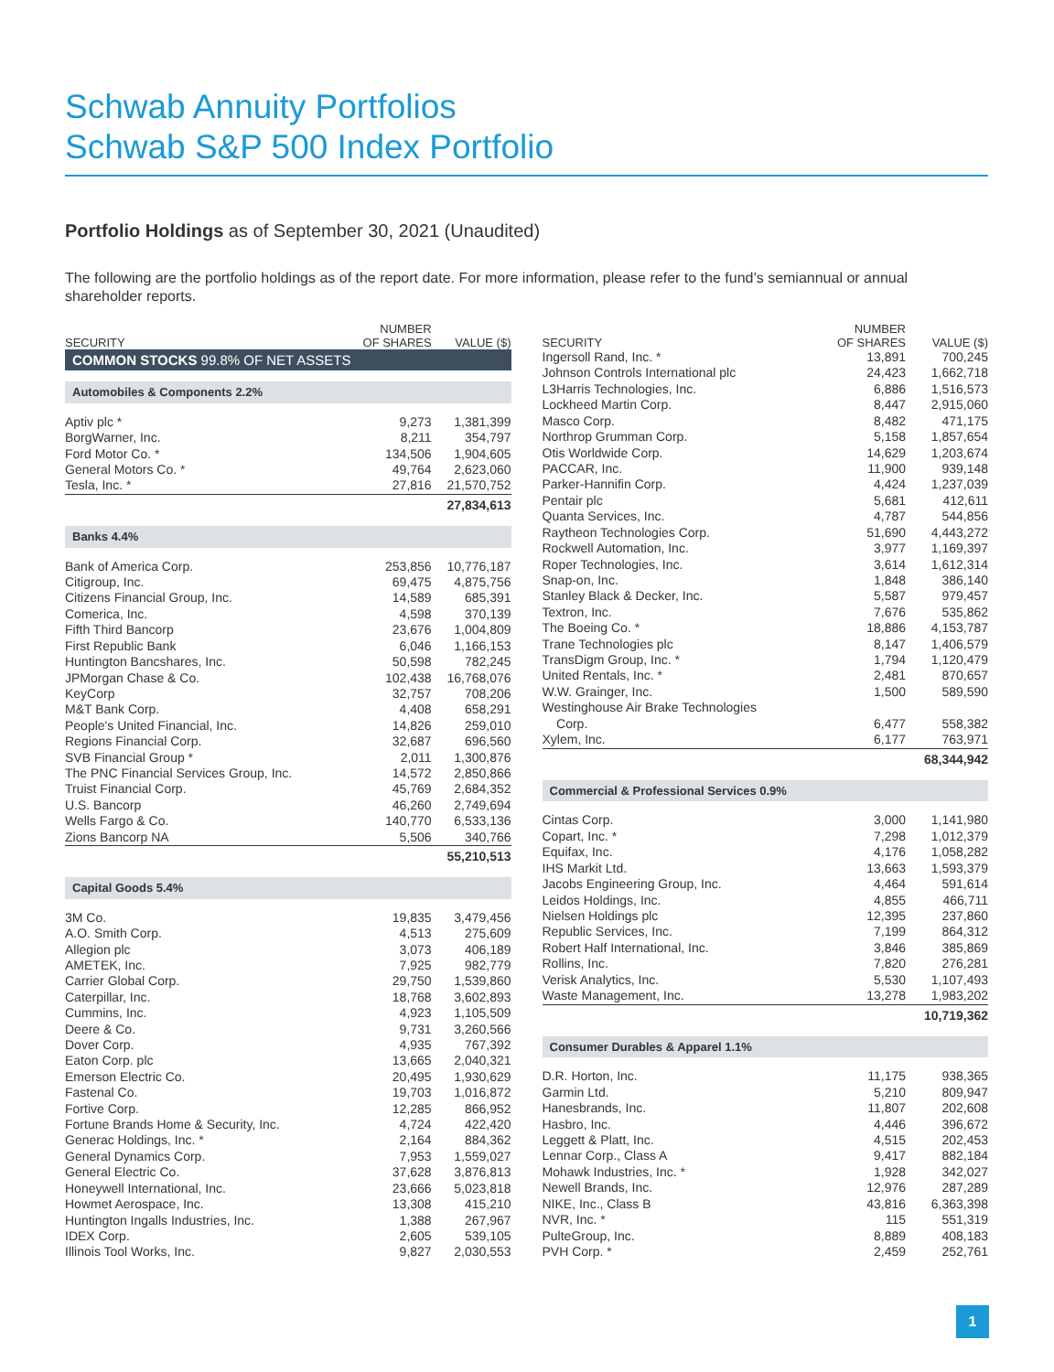Schwab Annuity Portfolios
Schwab S&P 500 Index Portfolio
Portfolio Holdings as of September 30, 2021 (Unaudited)
The following are the portfolio holdings as of the report date. For more information, please refer to the fund’s semiannual or annual shareholder reports.
| SECURITY | NUMBER OF SHARES | VALUE ($) |
| --- | --- | --- |
| COMMON STOCKS 99.8% OF NET ASSETS | | |
| Automobiles & Components 2.2% | | |
| Aptiv plc * | 9,273 | 1,381,399 |
| BorgWarner, Inc. | 8,211 | 354,797 |
| Ford Motor Co. * | 134,506 | 1,904,605 |
| General Motors Co. * | 49,764 | 2,623,060 |
| Tesla, Inc. * | 27,816 | 21,570,752 |
| | | 27,834,613 |
| Banks 4.4% | | |
| Bank of America Corp. | 253,856 | 10,776,187 |
| Citigroup, Inc. | 69,475 | 4,875,756 |
| Citizens Financial Group, Inc. | 14,589 | 685,391 |
| Comerica, Inc. | 4,598 | 370,139 |
| Fifth Third Bancorp | 23,676 | 1,004,809 |
| First Republic Bank | 6,046 | 1,166,153 |
| Huntington Bancshares, Inc. | 50,598 | 782,245 |
| JPMorgan Chase & Co. | 102,438 | 16,768,076 |
| KeyCorp | 32,757 | 708,206 |
| M&T Bank Corp. | 4,408 | 658,291 |
| People's United Financial, Inc. | 14,826 | 259,010 |
| Regions Financial Corp. | 32,687 | 696,560 |
| SVB Financial Group * | 2,011 | 1,300,876 |
| The PNC Financial Services Group, Inc. | 14,572 | 2,850,866 |
| Truist Financial Corp. | 45,769 | 2,684,352 |
| U.S. Bancorp | 46,260 | 2,749,694 |
| Wells Fargo & Co. | 140,770 | 6,533,136 |
| Zions Bancorp NA | 5,506 | 340,766 |
| | | 55,210,513 |
| Capital Goods 5.4% | | |
| 3M Co. | 19,835 | 3,479,456 |
| A.O. Smith Corp. | 4,513 | 275,609 |
| Allegion plc | 3,073 | 406,189 |
| AMETEK, Inc. | 7,925 | 982,779 |
| Carrier Global Corp. | 29,750 | 1,539,860 |
| Caterpillar, Inc. | 18,768 | 3,602,893 |
| Cummins, Inc. | 4,923 | 1,105,509 |
| Deere & Co. | 9,731 | 3,260,566 |
| Dover Corp. | 4,935 | 767,392 |
| Eaton Corp. plc | 13,665 | 2,040,321 |
| Emerson Electric Co. | 20,495 | 1,930,629 |
| Fastenal Co. | 19,703 | 1,016,872 |
| Fortive Corp. | 12,285 | 866,952 |
| Fortune Brands Home & Security, Inc. | 4,724 | 422,420 |
| Generac Holdings, Inc. * | 2,164 | 884,362 |
| General Dynamics Corp. | 7,953 | 1,559,027 |
| General Electric Co. | 37,628 | 3,876,813 |
| Honeywell International, Inc. | 23,666 | 5,023,818 |
| Howmet Aerospace, Inc. | 13,308 | 415,210 |
| Huntington Ingalls Industries, Inc. | 1,388 | 267,967 |
| IDEX Corp. | 2,605 | 539,105 |
| Illinois Tool Works, Inc. | 9,827 | 2,030,553 |
| SECURITY | NUMBER OF SHARES | VALUE ($) |
| --- | --- | --- |
| Ingersoll Rand, Inc. * | 13,891 | 700,245 |
| Johnson Controls International plc | 24,423 | 1,662,718 |
| L3Harris Technologies, Inc. | 6,886 | 1,516,573 |
| Lockheed Martin Corp. | 8,447 | 2,915,060 |
| Masco Corp. | 8,482 | 471,175 |
| Northrop Grumman Corp. | 5,158 | 1,857,654 |
| Otis Worldwide Corp. | 14,629 | 1,203,674 |
| PACCAR, Inc. | 11,900 | 939,148 |
| Parker-Hannifin Corp. | 4,424 | 1,237,039 |
| Pentair plc | 5,681 | 412,611 |
| Quanta Services, Inc. | 4,787 | 544,856 |
| Raytheon Technologies Corp. | 51,690 | 4,443,272 |
| Rockwell Automation, Inc. | 3,977 | 1,169,397 |
| Roper Technologies, Inc. | 3,614 | 1,612,314 |
| Snap-on, Inc. | 1,848 | 386,140 |
| Stanley Black & Decker, Inc. | 5,587 | 979,457 |
| Textron, Inc. | 7,676 | 535,862 |
| The Boeing Co. * | 18,886 | 4,153,787 |
| Trane Technologies plc | 8,147 | 1,406,579 |
| TransDigm Group, Inc. * | 1,794 | 1,120,479 |
| United Rentals, Inc. * | 2,481 | 870,657 |
| W.W. Grainger, Inc. | 1,500 | 589,590 |
| Westinghouse Air Brake Technologies Corp. | 6,477 | 558,382 |
| Xylem, Inc. | 6,177 | 763,971 |
| | | 68,344,942 |
| Commercial & Professional Services 0.9% | | |
| Cintas Corp. | 3,000 | 1,141,980 |
| Copart, Inc. * | 7,298 | 1,012,379 |
| Equifax, Inc. | 4,176 | 1,058,282 |
| IHS Markit Ltd. | 13,663 | 1,593,379 |
| Jacobs Engineering Group, Inc. | 4,464 | 591,614 |
| Leidos Holdings, Inc. | 4,855 | 466,711 |
| Nielsen Holdings plc | 12,395 | 237,860 |
| Republic Services, Inc. | 7,199 | 864,312 |
| Robert Half International, Inc. | 3,846 | 385,869 |
| Rollins, Inc. | 7,820 | 276,281 |
| Verisk Analytics, Inc. | 5,530 | 1,107,493 |
| Waste Management, Inc. | 13,278 | 1,983,202 |
| | | 10,719,362 |
| Consumer Durables & Apparel 1.1% | | |
| D.R. Horton, Inc. | 11,175 | 938,365 |
| Garmin Ltd. | 5,210 | 809,947 |
| Hanesbrands, Inc. | 11,807 | 202,608 |
| Hasbro, Inc. | 4,446 | 396,672 |
| Leggett & Platt, Inc. | 4,515 | 202,453 |
| Lennar Corp., Class A | 9,417 | 882,184 |
| Mohawk Industries, Inc. * | 1,928 | 342,027 |
| Newell Brands, Inc. | 12,976 | 287,289 |
| NIKE, Inc., Class B | 43,816 | 6,363,398 |
| NVR, Inc. * | 115 | 551,319 |
| PulteGroup, Inc. | 8,889 | 408,183 |
| PVH Corp. * | 2,459 | 252,761 |
1